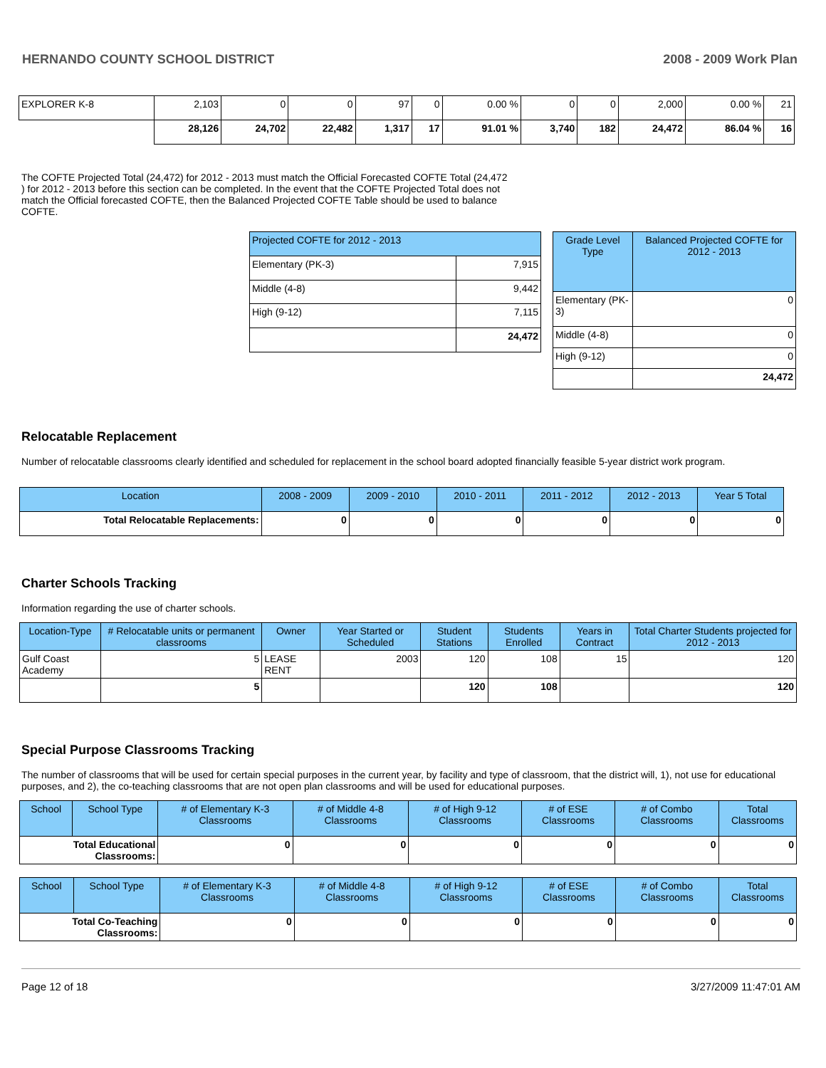HERNANDO COUNTY SCHOOL DISTRICT 2008 - 2009 Work Plan
| EXPLORER K-8 | 2,103 | 0 | 0 | 97 | 0 | 0.00 % | 0 | 0 | 2,000 | 0.00 % | 21 |
| | 28,126 | 24,702 | 22,482 | 1,317 | 17 | 91.01 % | 3,740 | 182 | 24,472 | 86.04 % | 16 |
The COFTE Projected Total (24,472) for 2012 - 2013 must match the Official Forecasted COFTE Total (24,472 ) for 2012 - 2013 before this section can be completed. In the event that the COFTE Projected Total does not match the Official forecasted COFTE, then the Balanced Projected COFTE Table should be used to balance COFTE.
| Projected COFTE for 2012 - 2013 | |
| --- | --- |
| Elementary (PK-3) | 7,915 |
| Middle (4-8) | 9,442 |
| High (9-12) | 7,115 |
| | 24,472 |
| Grade Level Type | Balanced Projected COFTE for 2012 - 2013 |
| --- | --- |
| Elementary (PK-3) | 0 |
| Middle (4-8) | 0 |
| High (9-12) | 0 |
| | 24,472 |
Relocatable Replacement
Number of relocatable classrooms clearly identified and scheduled for replacement in the school board adopted financially feasible 5-year district work program.
| Location | 2008 - 2009 | 2009 - 2010 | 2010 - 2011 | 2011 - 2012 | 2012 - 2013 | Year 5 Total |
| --- | --- | --- | --- | --- | --- | --- |
| Total Relocatable Replacements: | 0 | 0 | 0 | 0 | 0 | 0 |
Charter Schools Tracking
Information regarding the use of charter schools.
| Location-Type | # Relocatable units or permanent classrooms | Owner | Year Started or Scheduled | Student Stations | Students Enrolled | Years in Contract | Total Charter Students projected for 2012 - 2013 |
| --- | --- | --- | --- | --- | --- | --- | --- |
| Gulf Coast Academy | 5 | LEASE RENT | 2003 | 120 | 108 | 15 | 120 |
| | 5 | | | 120 | 108 | | 120 |
Special Purpose Classrooms Tracking
The number of classrooms that will be used for certain special purposes in the current year, by facility and type of classroom, that the district will, 1), not use for educational purposes, and 2), the co-teaching classrooms that are not open plan classrooms and will be used for educational purposes.
| School | School Type | # of Elementary K-3 Classrooms | # of Middle 4-8 Classrooms | # of High 9-12 Classrooms | # of ESE Classrooms | # of Combo Classrooms | Total Classrooms |
| --- | --- | --- | --- | --- | --- | --- | --- |
| Total Educational Classrooms: | | 0 | 0 | 0 | 0 | 0 | 0 |
| School | School Type | # of Elementary K-3 Classrooms | # of Middle 4-8 Classrooms | # of High 9-12 Classrooms | # of ESE Classrooms | # of Combo Classrooms | Total Classrooms |
| --- | --- | --- | --- | --- | --- | --- | --- |
| Total Co-Teaching Classrooms: | | 0 | 0 | 0 | 0 | 0 | 0 |
Page 12 of 18 3/27/2009 11:47:01 AM